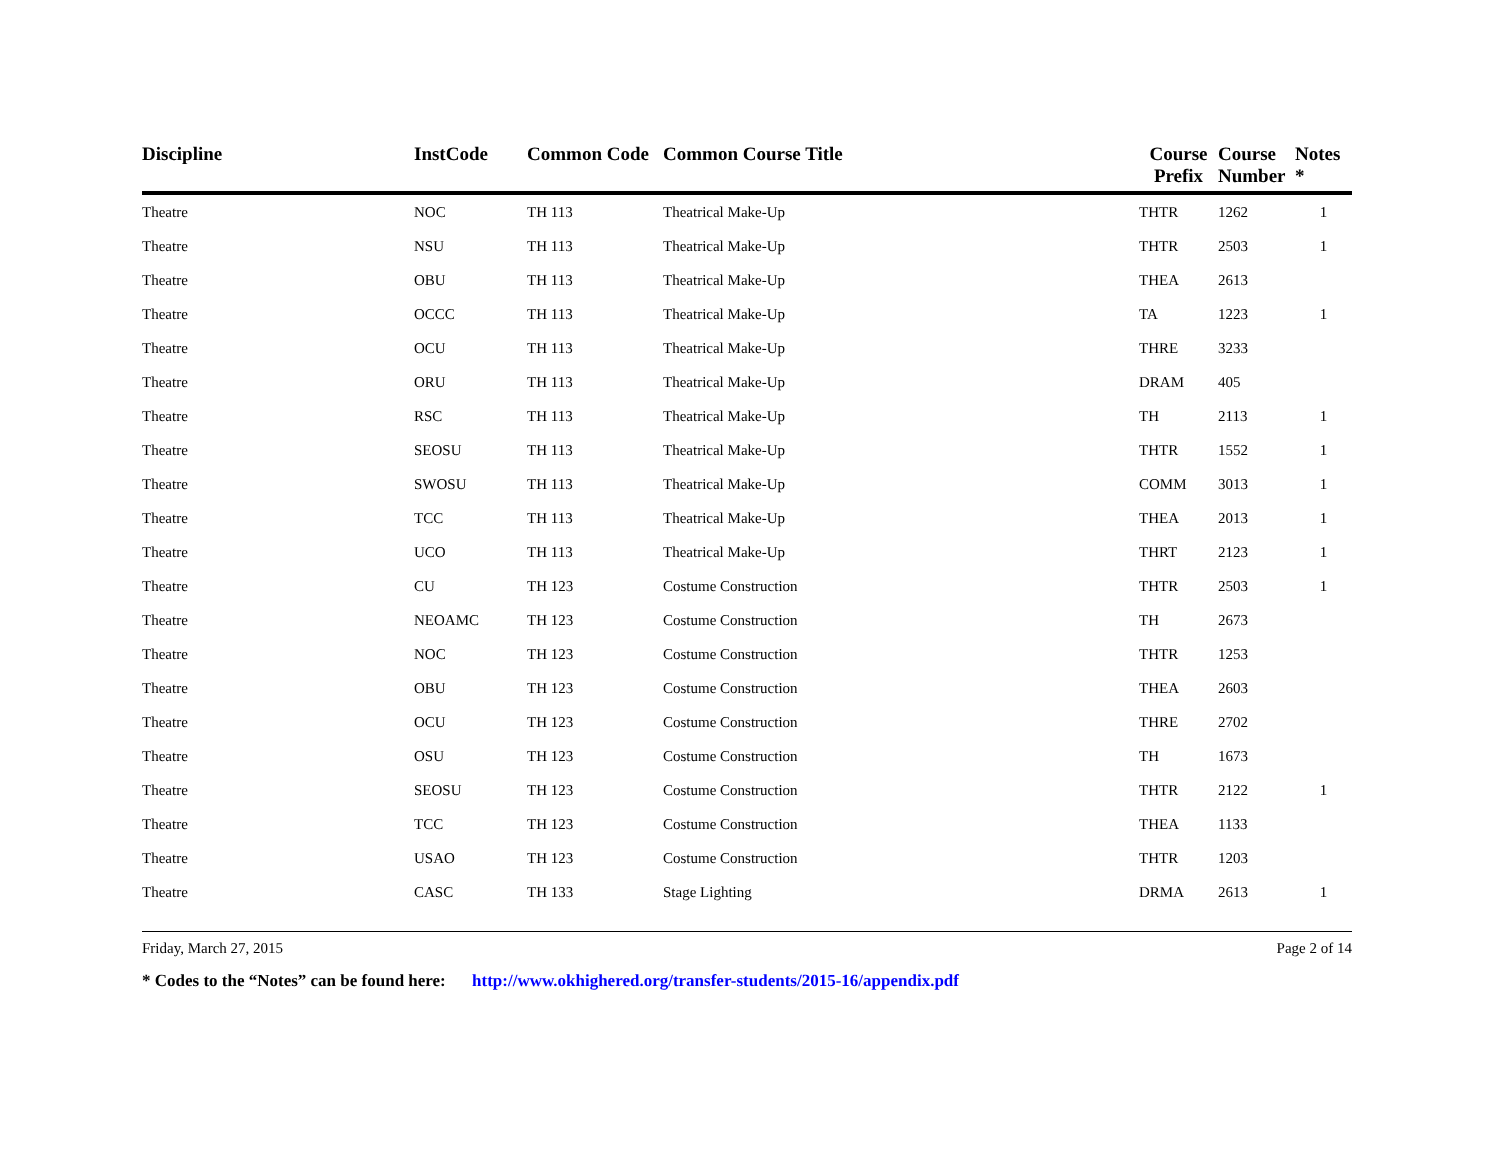| Discipline | InstCode | Common Code | Common Course Title | Course Prefix | Course Number | Notes * |
| --- | --- | --- | --- | --- | --- | --- |
| Theatre | NOC | TH 113 | Theatrical Make-Up | THTR | 1262 | 1 |
| Theatre | NSU | TH 113 | Theatrical Make-Up | THTR | 2503 | 1 |
| Theatre | OBU | TH 113 | Theatrical Make-Up | THEA | 2613 | |
| Theatre | OCCC | TH 113 | Theatrical Make-Up | TA | 1223 | 1 |
| Theatre | OCU | TH 113 | Theatrical Make-Up | THRE | 3233 | |
| Theatre | ORU | TH 113 | Theatrical Make-Up | DRAM | 405 | |
| Theatre | RSC | TH 113 | Theatrical Make-Up | TH | 2113 | 1 |
| Theatre | SEOSU | TH 113 | Theatrical Make-Up | THTR | 1552 | 1 |
| Theatre | SWOSU | TH 113 | Theatrical Make-Up | COMM | 3013 | 1 |
| Theatre | TCC | TH 113 | Theatrical Make-Up | THEA | 2013 | 1 |
| Theatre | UCO | TH 113 | Theatrical Make-Up | THRT | 2123 | 1 |
| Theatre | CU | TH 123 | Costume Construction | THTR | 2503 | 1 |
| Theatre | NEOAMC | TH 123 | Costume Construction | TH | 2673 | |
| Theatre | NOC | TH 123 | Costume Construction | THTR | 1253 | |
| Theatre | OBU | TH 123 | Costume Construction | THEA | 2603 | |
| Theatre | OCU | TH 123 | Costume Construction | THRE | 2702 | |
| Theatre | OSU | TH 123 | Costume Construction | TH | 1673 | |
| Theatre | SEOSU | TH 123 | Costume Construction | THTR | 2122 | 1 |
| Theatre | TCC | TH 123 | Costume Construction | THEA | 1133 | |
| Theatre | USAO | TH 123 | Costume Construction | THTR | 1203 | |
| Theatre | CASC | TH 133 | Stage Lighting | DRMA | 2613 | 1 |
Friday, March 27, 2015 Page 2 of 14
* Codes to the “Notes” can be found here: http://www.okhighered.org/transfer-students/2015-16/appendix.pdf